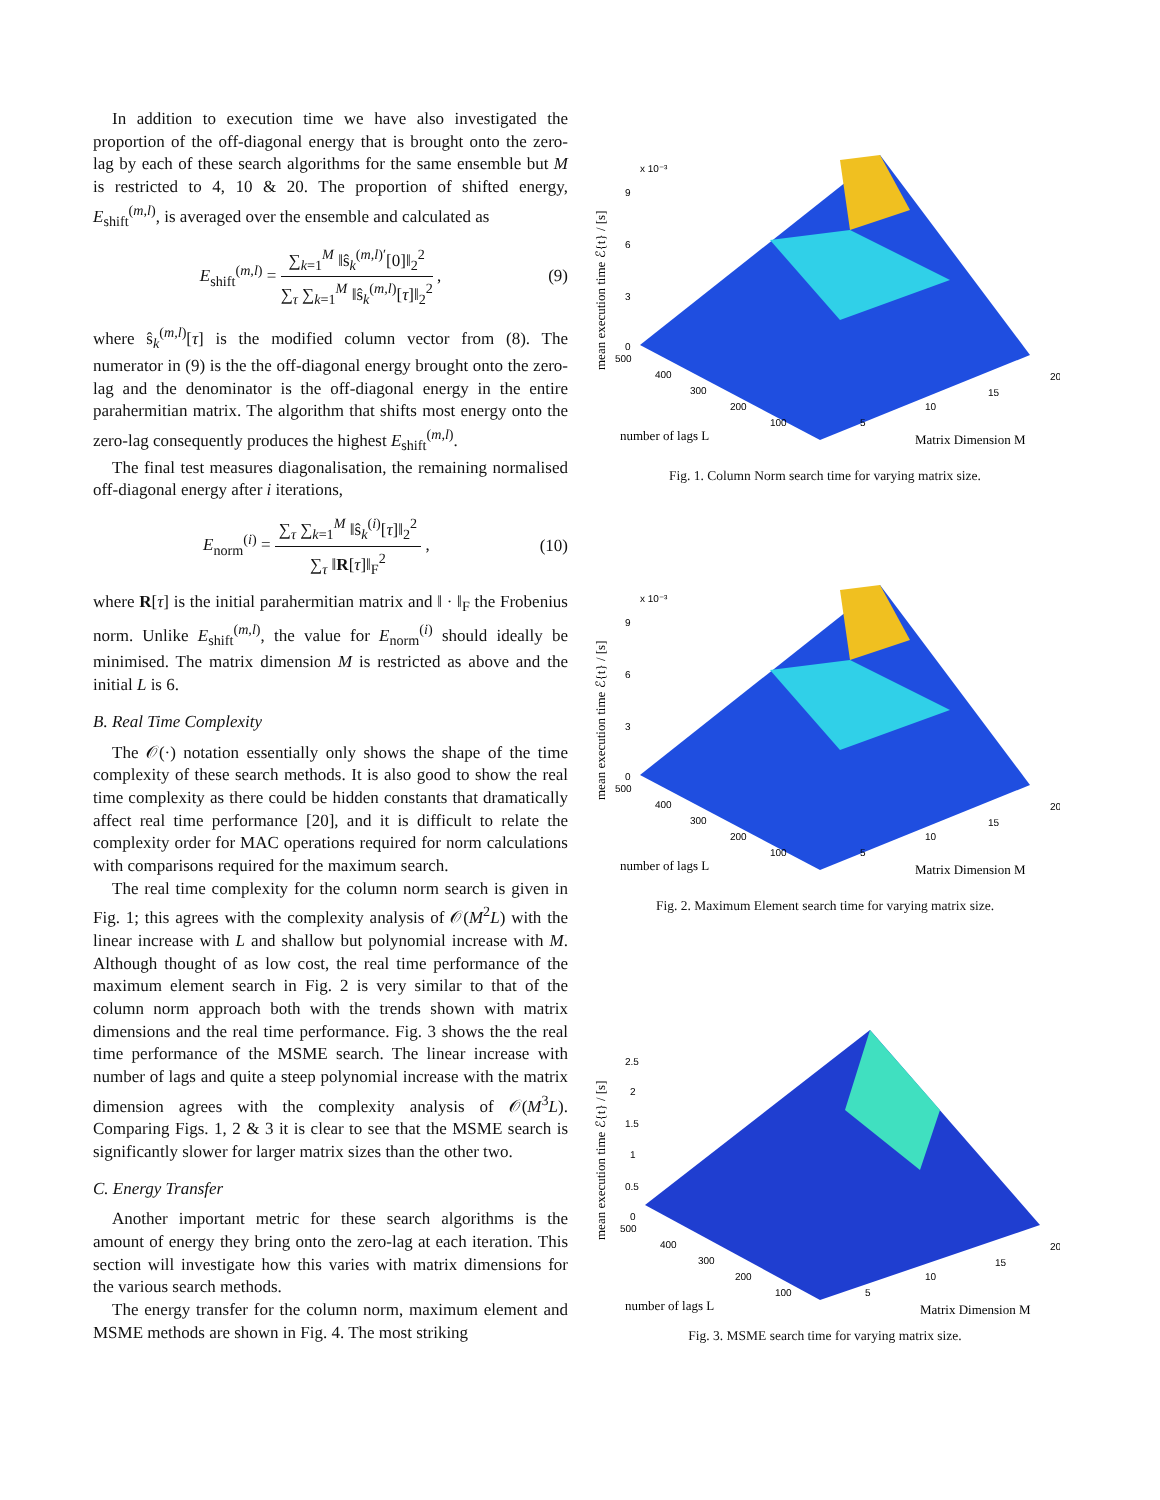In addition to execution time we have also investigated the proportion of the off-diagonal energy that is brought onto the zero-lag by each of these search algorithms for the same ensemble but M is restricted to 4, 10 & 20. The proportion of shifted energy, E<sub>shift</sub><sup>(m,l)</sup>, is averaged over the ensemble and calculated as
E<sub>shift</sub><sup>(m,l)</sup> = ∑<sub>k=1</sub><sup>M</sup> ‖ŝ<sub>k</sub><sup>(m,l)′</sup>[0]‖<sub>2</sub><sup>2</sup> ∑<sub>τ</sub> ∑<sub>k=1</sub><sup>M</sup> ‖ŝ<sub>k</sub><sup>(m,l)</sup>[τ]‖<sub>2</sub><sup>2</sup> , (9)
where ŝ<sub>k</sub><sup>(m,l)</sup>[τ] is the modified column vector from (8). The numerator in (9) is the the off-diagonal energy brought onto the zero-lag and the denominator is the off-diagonal energy in the entire parahermitian matrix. The algorithm that shifts most energy onto the zero-lag consequently produces the highest E<sub>shift</sub><sup>(m,l)</sup>.
The final test measures diagonalisation, the remaining normalised off-diagonal energy after i iterations,
E<sub>norm</sub><sup>(i)</sup> = ∑<sub>τ</sub> ∑<sub>k=1</sub><sup>M</sup> ‖ŝ<sub>k</sub><sup>(i)</sup>[τ]‖<sub>2</sub><sup>2</sup> ∑<sub>τ</sub> ‖R[τ]‖<sub>F</sub><sup>2</sup> , (10)
where R[τ] is the initial parahermitian matrix and ‖ · ‖<sub>F</sub> the Frobenius norm. Unlike E<sub>shift</sub><sup>(m,l)</sup>, the value for E<sub>norm</sub><sup>(i)</sup> should ideally be minimised. The matrix dimension M is restricted as above and the initial L is 6.
B. Real Time Complexity
The 𝒪(·) notation essentially only shows the shape of the time complexity of these search methods. It is also good to show the real time complexity as there could be hidden constants that dramatically affect real time performance [20], and it is difficult to relate the complexity order for MAC operations required for norm calculations with comparisons required for the maximum search.
The real time complexity for the column norm search is given in Fig. 1; this agrees with the complexity analysis of 𝒪(M<sup>2</sup>L) with the linear increase with L and shallow but polynomial increase with M. Although thought of as low cost, the real time performance of the maximum element search in Fig. 2 is very similar to that of the column norm approach both with the trends shown with matrix dimensions and the real time performance. Fig. 3 shows the the real time performance of the MSME search. The linear increase with number of lags and quite a steep polynomial increase with the matrix dimension agrees with the complexity analysis of 𝒪(M<sup>3</sup>L). Comparing Figs. 1, 2 & 3 it is clear to see that the MSME search is significantly slower for larger matrix sizes than the other two.
C. Energy Transfer
Another important metric for these search algorithms is the amount of energy they bring onto the zero-lag at each iteration. This section will investigate how this varies with matrix dimensions for the various search methods.
The energy transfer for the column norm, maximum element and MSME methods are shown in Fig. 4. The most striking
x 10⁻³
9
6
3
0
500
400
300
200
100
5
10
15
20
mean execution time ℰ{t} / [s]
number of lags L
Matrix Dimension M
Fig. 1. Column Norm search time for varying matrix size.
x 10⁻³
9
6
3
0
500
400
300
200
100
5
10
15
20
mean execution time ℰ{t} / [s]
number of lags L
Matrix Dimension M
Fig. 2. Maximum Element search time for varying matrix size.
2.5
2
1.5
1
0.5
0
500
400
300
200
100
5
10
15
20
mean execution time ℰ{t} / [s]
number of lags L
Matrix Dimension M
Fig. 3. MSME search time for varying matrix size.